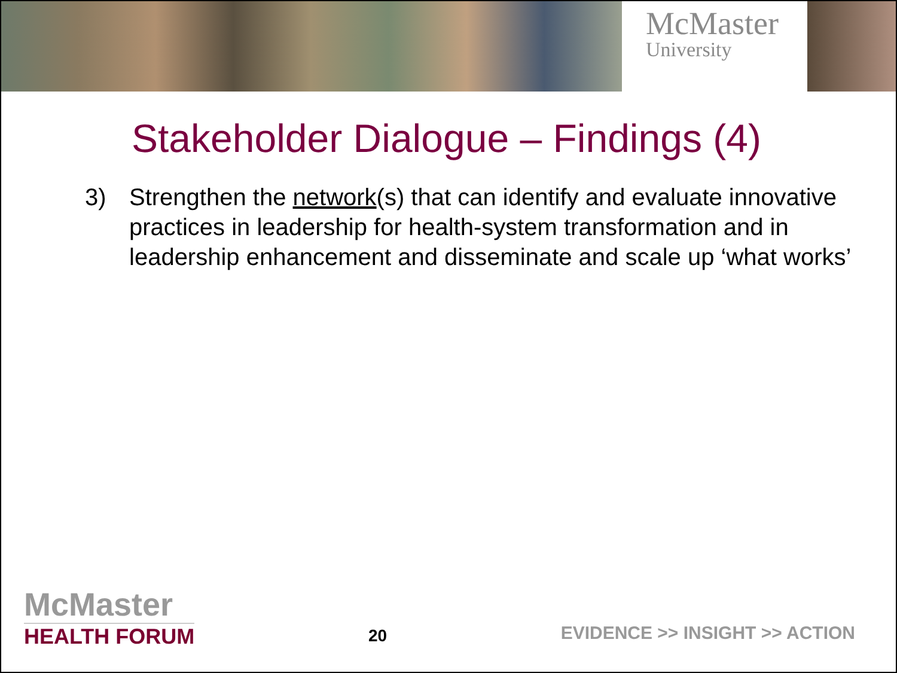McMaster
University
Stakeholder Dialogue – Findings (4)
3) Strengthen the network(s) that can identify and evaluate innovative practices in leadership for health-system transformation and in leadership enhancement and disseminate and scale up ‘what works’
McMaster
HEALTH FORUM
20
EVIDENCE >> INSIGHT >> ACTION